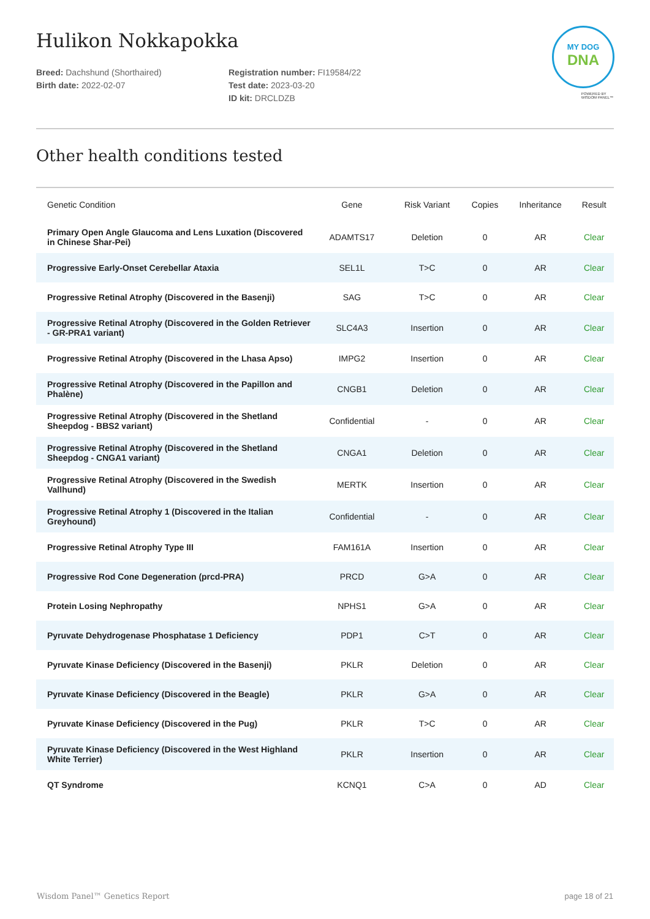Hulikon Nokkapokka
Breed: Dachshund (Shorthaired)
Birth date: 2022-02-07
Registration number: FI19584/22
Test date: 2023-03-20
ID kit: DRCLDZB
MY DOG
DNA
POWERED BY
WISDOM PANEL™
Other health conditions tested
| Genetic Condition | Gene | Risk Variant | Copies | Inheritance | Result |
| --- | --- | --- | --- | --- | --- |
| Primary Open Angle Glaucoma and Lens Luxation (Discovered in Chinese Shar-Pei) | ADAMTS17 | Deletion | 0 | AR | Clear |
| Progressive Early-Onset Cerebellar Ataxia | SEL1L | T>C | 0 | AR | Clear |
| Progressive Retinal Atrophy (Discovered in the Basenji) | SAG | T>C | 0 | AR | Clear |
| Progressive Retinal Atrophy (Discovered in the Golden Retriever - GR-PRA1 variant) | SLC4A3 | Insertion | 0 | AR | Clear |
| Progressive Retinal Atrophy (Discovered in the Lhasa Apso) | IMPG2 | Insertion | 0 | AR | Clear |
| Progressive Retinal Atrophy (Discovered in the Papillon and Phalène) | CNGB1 | Deletion | 0 | AR | Clear |
| Progressive Retinal Atrophy (Discovered in the Shetland Sheepdog - BBS2 variant) | Confidential | - | 0 | AR | Clear |
| Progressive Retinal Atrophy (Discovered in the Shetland Sheepdog - CNGA1 variant) | CNGA1 | Deletion | 0 | AR | Clear |
| Progressive Retinal Atrophy (Discovered in the Swedish Vallhund) | MERTK | Insertion | 0 | AR | Clear |
| Progressive Retinal Atrophy 1 (Discovered in the Italian Greyhound) | Confidential | - | 0 | AR | Clear |
| Progressive Retinal Atrophy Type III | FAM161A | Insertion | 0 | AR | Clear |
| Progressive Rod Cone Degeneration (prcd-PRA) | PRCD | G>A | 0 | AR | Clear |
| Protein Losing Nephropathy | NPHS1 | G>A | 0 | AR | Clear |
| Pyruvate Dehydrogenase Phosphatase 1 Deficiency | PDP1 | C>T | 0 | AR | Clear |
| Pyruvate Kinase Deficiency (Discovered in the Basenji) | PKLR | Deletion | 0 | AR | Clear |
| Pyruvate Kinase Deficiency (Discovered in the Beagle) | PKLR | G>A | 0 | AR | Clear |
| Pyruvate Kinase Deficiency (Discovered in the Pug) | PKLR | T>C | 0 | AR | Clear |
| Pyruvate Kinase Deficiency (Discovered in the West Highland White Terrier) | PKLR | Insertion | 0 | AR | Clear |
| QT Syndrome | KCNQ1 | C>A | 0 | AD | Clear |
Wisdom Panel™ Genetics Report page 18 of 21